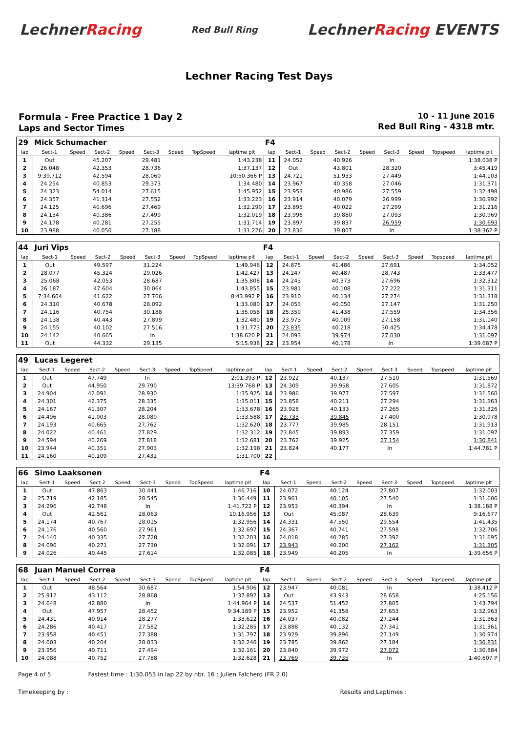LechnerRacing
Red Bull Ring
LechnerRacing EVENTS
Lechner Racing Test Days
Formula - Free Practice 1 Day 2
Laps and Sector Times
10 - 11 June 2016
Red Bull Ring - 4318 mtr.
| 29 | Mick Schumacher | | | | | | | | F4 | | | | | | | | |
| lap | Sect-1 | Speed | Sect-2 | Speed | Sect-3 | Speed | TopSpeed | laptime pit | lap | Sect-1 | Speed | Sect-2 | Speed | Sect-3 | Speed | Topspeed | laptime pit |
| 1 | Out | | 45.207 | | 29.481 | | | 1:43.238 | 11 | 24.052 | | 40.926 | | In | | | 1:38.038 P |
| 2 | 26.048 | | 42.353 | | 28.736 | | | 1:37.137 | 12 | Out | | 43.801 | | 28.320 | | | 3:45.419 |
| 3 | 9:39.712 | | 42.594 | | 28.060 | | | 10:50.366 P | 13 | 24.721 | | 51.933 | | 27.449 | | | 1:44.103 |
| 4 | 24.254 | | 40.853 | | 29.373 | | | 1:34.480 | 14 | 23.967 | | 40.358 | | 27.046 | | | 1:31.371 |
| 5 | 24.323 | | 54.014 | | 27.615 | | | 1:45.952 | 15 | 23.953 | | 40.986 | | 27.559 | | | 1:32.498 |
| 6 | 24.357 | | 41.314 | | 27.552 | | | 1:33.223 | 16 | 23.914 | | 40.079 | | 26.999 | | | 1:30.992 |
| 7 | 24.125 | | 40.696 | | 27.469 | | | 1:32.290 | 17 | 23.895 | | 40.022 | | 27.299 | | | 1:31.216 |
| 8 | 24.134 | | 40.386 | | 27.499 | | | 1:32.019 | 18 | 23.996 | | 39.880 | | 27.093 | | | 1:30.969 |
| 9 | 24.178 | | 40.281 | | 27.255 | | | 1:31.714 | 19 | 23.897 | | 39.837 | | 26.959 | | | 1:30.693 |
| 10 | 23.988 | | 40.050 | | 27.188 | | | 1:31.226 | 20 | 23.836 | | 39.807 | | In | | | 1:38.362 P |
| 44 | Juri Vips | | | | | | | | F4 | | | | | | | | |
| lap | Sect-1 | Speed | Sect-2 | Speed | Sect-3 | Speed | TopSpeed | laptime pit | lap | Sect-1 | Speed | Sect-2 | Speed | Sect-3 | Speed | Topspeed | laptime pit |
| 1 | Out | | 49.597 | | 31.224 | | | 1:49.946 | 12 | 24.875 | | 41.486 | | 27.691 | | | 1:34.052 |
| 2 | 28.077 | | 45.324 | | 29.026 | | | 1:42.427 | 13 | 24.247 | | 40.487 | | 28.743 | | | 1:33.477 |
| 3 | 25.068 | | 42.053 | | 28.687 | | | 1:35.808 | 14 | 24.243 | | 40.373 | | 27.696 | | | 1:32.312 |
| 4 | 26.187 | | 47.604 | | 30.064 | | | 1:43.855 | 15 | 23.981 | | 40.108 | | 27.222 | | | 1:31.311 |
| 5 | 7:34.604 | | 41.622 | | 27.766 | | | 8:43.992 P | 16 | 23.910 | | 40.134 | | 27.274 | | | 1:31.318 |
| 6 | 24.310 | | 40.678 | | 28.092 | | | 1:33.080 | 17 | 24.053 | | 40.050 | | 27.147 | | | 1:31.250 |
| 7 | 24.116 | | 40.754 | | 30.188 | | | 1:35.058 | 18 | 25.359 | | 41.438 | | 27.559 | | | 1:34.356 |
| 8 | 24.138 | | 40.443 | | 27.899 | | | 1:32.480 | 19 | 23.973 | | 40.009 | | 27.158 | | | 1:31.140 |
| 9 | 24.155 | | 40.102 | | 27.516 | | | 1:31.773 | 20 | 23.835 | | 40.218 | | 30.425 | | | 1:34.478 |
| 10 | 24.142 | | 40.665 | | In | | | 1:38.620 P | 21 | 24.093 | | 39.974 | | 27.030 | | | 1:31.097 |
| 11 | Out | | 44.332 | | 29.135 | | | 5:15.938 | 22 | 23.954 | | 40.178 | | In | | | 1:39.687 P |
| 49 | Lucas Legeret | | | | | | | | | | | | | | | | |
| lap | Sect-1 | Speed | Sect-2 | Speed | Sect-3 | Speed | TopSpeed | laptime pit | lap | Sect-1 | Speed | Sect-2 | Speed | Sect-3 | Speed | Topspeed | laptime pit |
| 1 | Out | | 47.749 | | In | | | 2:01.393 P | 12 | 23.922 | | 40.137 | | 27.510 | | | 1:31.569 |
| 2 | Out | | 44.950 | | 29.790 | | | 13:39.768 P | 13 | 24.309 | | 39.958 | | 27.605 | | | 1:31.872 |
| 3 | 24.904 | | 42.091 | | 28.930 | | | 1:35.925 | 14 | 23.986 | | 39.977 | | 27.597 | | | 1:31.560 |
| 4 | 24.301 | | 42.375 | | 28.335 | | | 1:35.011 | 15 | 23.858 | | 40.211 | | 27.294 | | | 1:31.363 |
| 5 | 24.167 | | 41.307 | | 28.204 | | | 1:33.678 | 16 | 23.928 | | 40.133 | | 27.265 | | | 1:31.326 |
| 6 | 24.496 | | 41.003 | | 28.089 | | | 1:33.588 | 17 | 23.733 | | 39.845 | | 27.400 | | | 1:30.978 |
| 7 | 24.193 | | 40.665 | | 27.762 | | | 1:32.620 | 18 | 23.777 | | 39.985 | | 28.151 | | | 1:31.913 |
| 8 | 24.022 | | 40.461 | | 27.829 | | | 1:32.312 | 19 | 23.845 | | 39.893 | | 27.359 | | | 1:31.097 |
| 9 | 24.594 | | 40.269 | | 27.818 | | | 1:32.681 | 20 | 23.762 | | 39.925 | | 27.154 | | | 1:30.841 |
| 10 | 23.944 | | 40.351 | | 27.903 | | | 1:32.198 | 21 | 23.824 | | 40.177 | | In | | | 1:44.781 P |
| 11 | 24.160 | | 40.109 | | 27.431 | | | 1:31.700 | 22 | | | | | | | | |
| 66 | Simo Laaksonen | | | | | | | | F4 | | | | | | | | |
| lap | Sect-1 | Speed | Sect-2 | Speed | Sect-3 | Speed | TopSpeed | laptime pit | lap | Sect-1 | Speed | Sect-2 | Speed | Sect-3 | Speed | Topspeed | laptime pit |
| 1 | Out | | 47.863 | | 30.441 | | | 1:46.716 | 10 | 24.072 | | 40.124 | | 27.807 | | | 1:32.003 |
| 2 | 25.719 | | 42.185 | | 28.545 | | | 1:36.449 | 11 | 23.961 | | 40.105 | | 27.540 | | | 1:31.606 |
| 3 | 24.296 | | 42.748 | | In | | | 1:41.722 P | 12 | 23.953 | | 40.394 | | In | | | 1:38.188 P |
| 4 | Out | | 42.561 | | 28.063 | | | 10:16.956 | 13 | Out | | 45.087 | | 28.639 | | | 9:16.677 |
| 5 | 24.174 | | 40.767 | | 28.015 | | | 1:32.956 | 14 | 24.331 | | 47.550 | | 29.554 | | | 1:41.435 |
| 6 | 24.176 | | 40.560 | | 27.961 | | | 1:32.697 | 15 | 24.367 | | 40.741 | | 27.598 | | | 1:32.706 |
| 7 | 24.140 | | 40.335 | | 27.728 | | | 1:32.203 | 16 | 24.018 | | 40.285 | | 27.392 | | | 1:31.695 |
| 8 | 24.090 | | 40.271 | | 27.730 | | | 1:32.091 | 17 | 23.943 | | 40.200 | | 27.162 | | | 1:31.305 |
| 9 | 24.026 | | 40.445 | | 27.614 | | | 1:32.085 | 18 | 23.949 | | 40.205 | | In | | | 1:39.656 P |
| 68 | Juan Manuel Correa | | | | | | | | F4 | | | | | | | | |
| lap | Sect-1 | Speed | Sect-2 | Speed | Sect-3 | Speed | TopSpeed | laptime pit | lap | Sect-1 | Speed | Sect-2 | Speed | Sect-3 | Speed | Topspeed | laptime pit |
| 1 | Out | | 48.564 | | 30.687 | | | 1:54.906 | 12 | 23.947 | | 40.081 | | In | | | 1:38.412 P |
| 2 | 25.912 | | 43.112 | | 28.868 | | | 1:37.892 | 13 | Out | | 43.943 | | 28.658 | | | 4:25.156 |
| 3 | 24.648 | | 42.880 | | In | | | 1:44.964 P | 14 | 24.537 | | 51.452 | | 27.805 | | | 1:43.794 |
| 4 | Out | | 47.957 | | 28.452 | | | 9:34.189 P | 15 | 23.952 | | 41.358 | | 27.653 | | | 1:32.963 |
| 5 | 24.431 | | 40.914 | | 28.277 | | | 1:33.622 | 16 | 24.037 | | 40.082 | | 27.244 | | | 1:31.363 |
| 6 | 24.286 | | 40.417 | | 27.582 | | | 1:32.285 | 17 | 23.888 | | 40.132 | | 27.341 | | | 1:31.361 |
| 7 | 23.958 | | 40.451 | | 27.388 | | | 1:31.797 | 18 | 23.929 | | 39.896 | | 27.149 | | | 1:30.974 |
| 8 | 24.003 | | 40.204 | | 28.033 | | | 1:32.240 | 19 | 23.785 | | 39.862 | | 27.184 | | | 1:30.831 |
| 9 | 23.956 | | 40.711 | | 27.494 | | | 1:32.161 | 20 | 23.840 | | 39.972 | | 27.072 | | | 1:30.884 |
| 10 | 24.088 | | 40.752 | | 27.788 | | | 1:32.628 | 21 | 23.769 | | 39.735 | | In | | | 1:40.607 P |
Page 4 of 5 Fastest time : 1:30.053 in lap 22 by nbr. 16 : Julien Falchero (FR 2.0)
Timekeeping by : Results and Laptimes :